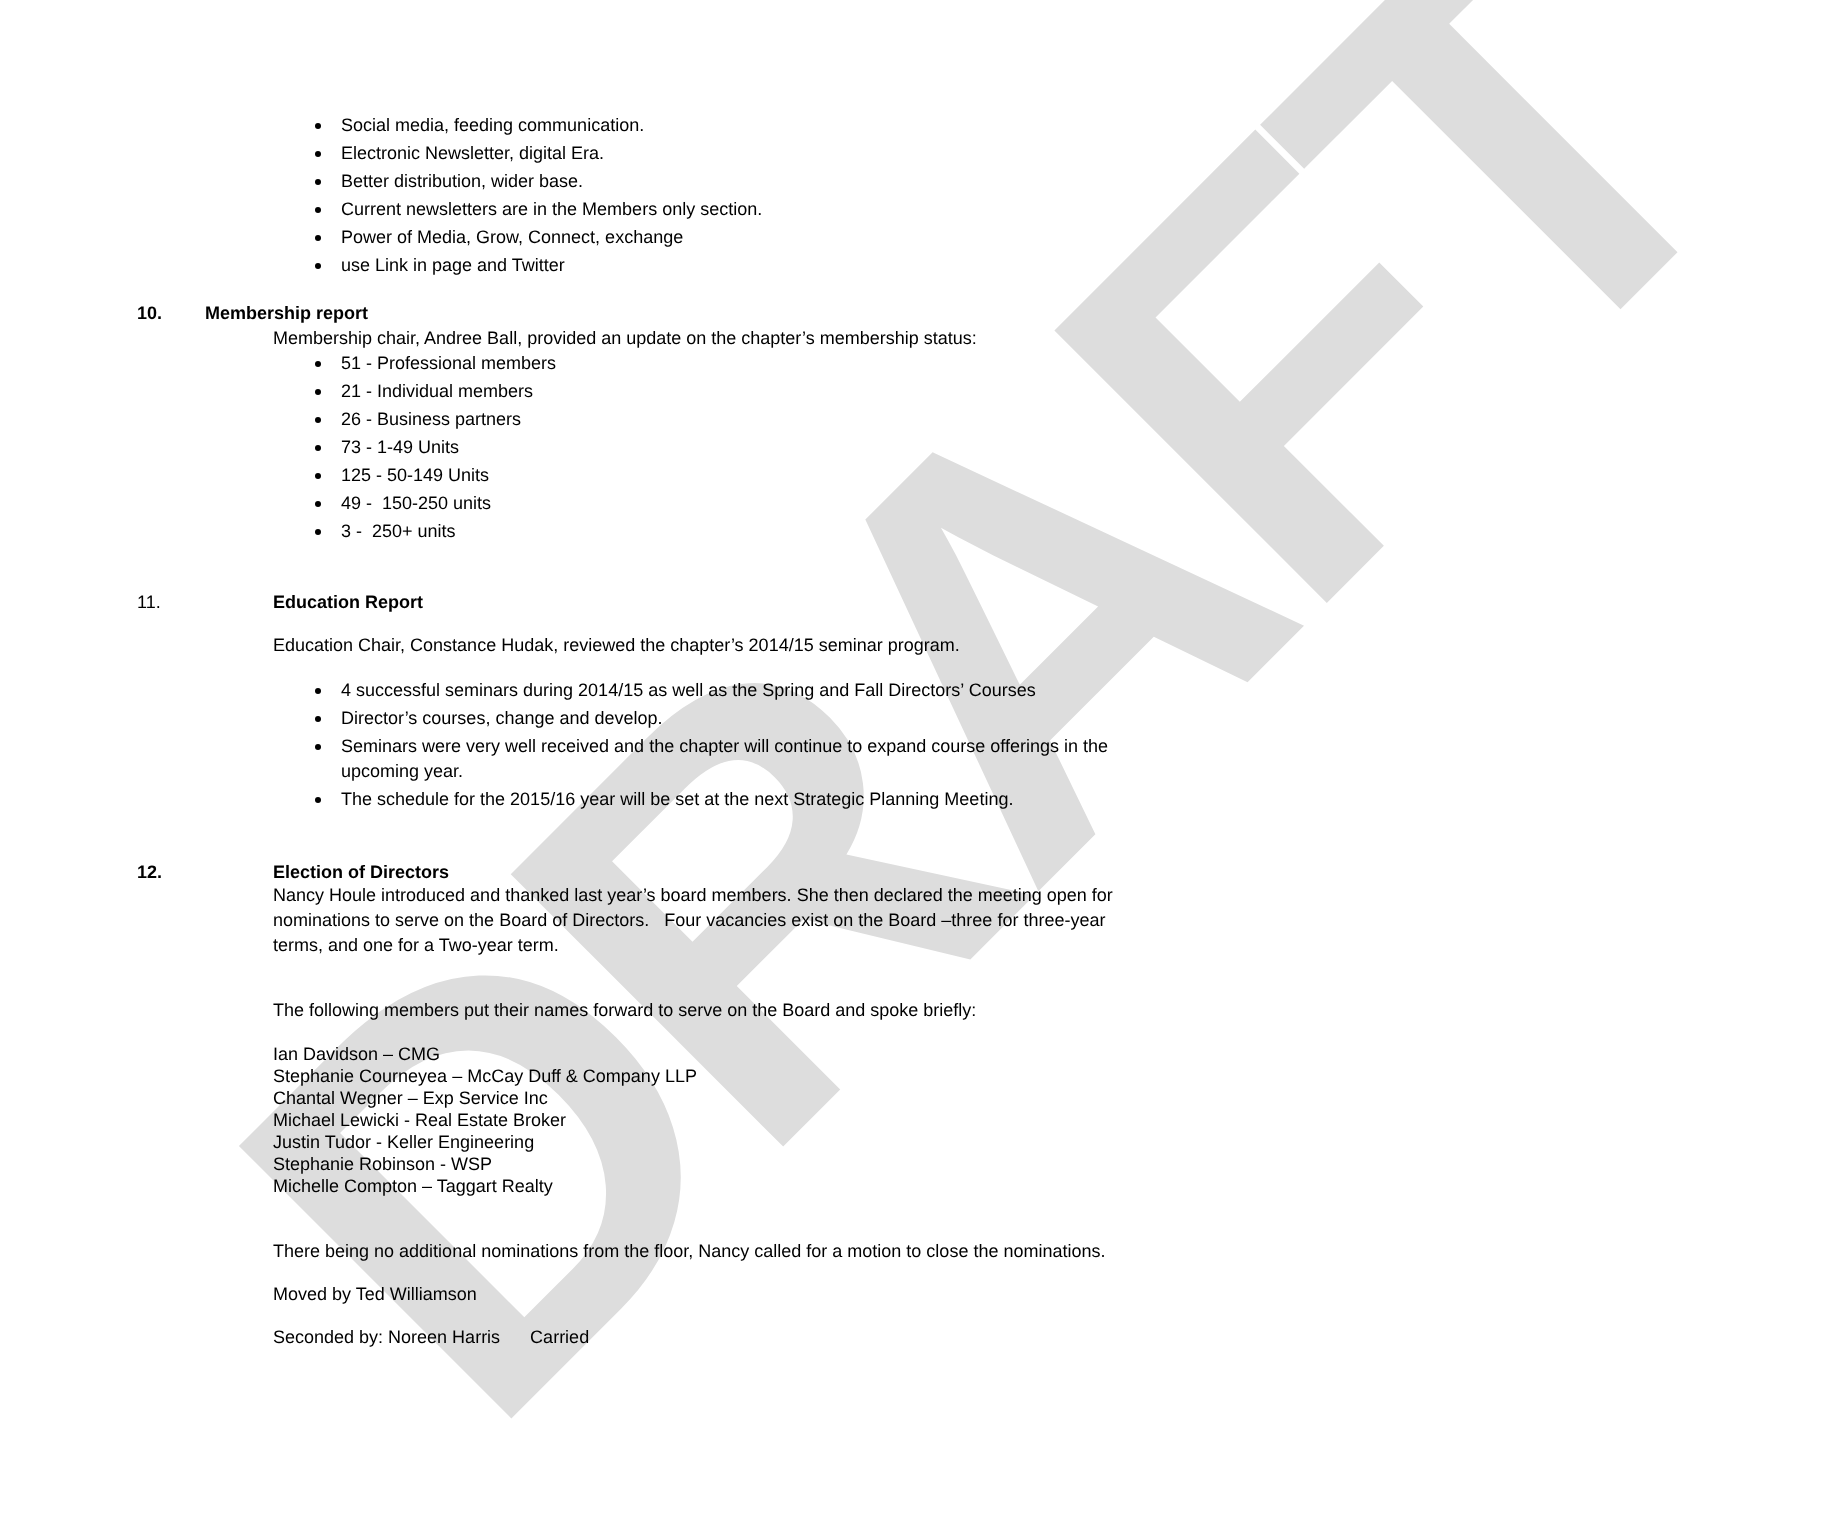DRAFT
Social media, feeding communication.
Electronic Newsletter, digital Era.
Better distribution, wider base.
Current newsletters are in the Members only section.
Power of Media, Grow, Connect, exchange
use Link in page and Twitter
10. Membership report
Membership chair, Andree Ball, provided an update on the chapter’s membership status:
51 - Professional members
21 - Individual members
26 - Business partners
73 - 1-49 Units
125 - 50-149 Units
49 - 150-250 units
3 - 250+ units
11. Education Report
Education Chair, Constance Hudak, reviewed the chapter’s 2014/15 seminar program.
4 successful seminars during 2014/15 as well as the Spring and Fall Directors’ Courses
Director’s courses, change and develop.
Seminars were very well received and the chapter will continue to expand course offerings in the upcoming year.
The schedule for the 2015/16 year will be set at the next Strategic Planning Meeting.
12. Election of Directors
Nancy Houle introduced and thanked last year’s board members. She then declared the meeting open for nominations to serve on the Board of Directors. Four vacancies exist on the Board –three for three-year terms, and one for a Two-year term.
The following members put their names forward to serve on the Board and spoke briefly:
Ian Davidson – CMG
Stephanie Courneyea – McCay Duff & Company LLP
Chantal Wegner – Exp Service Inc
Michael Lewicki - Real Estate Broker
Justin Tudor - Keller Engineering
Stephanie Robinson - WSP
Michelle Compton – Taggart Realty
There being no additional nominations from the floor, Nancy called for a motion to close the nominations.
Moved by Ted Williamson
Seconded by: Noreen Harris Carried